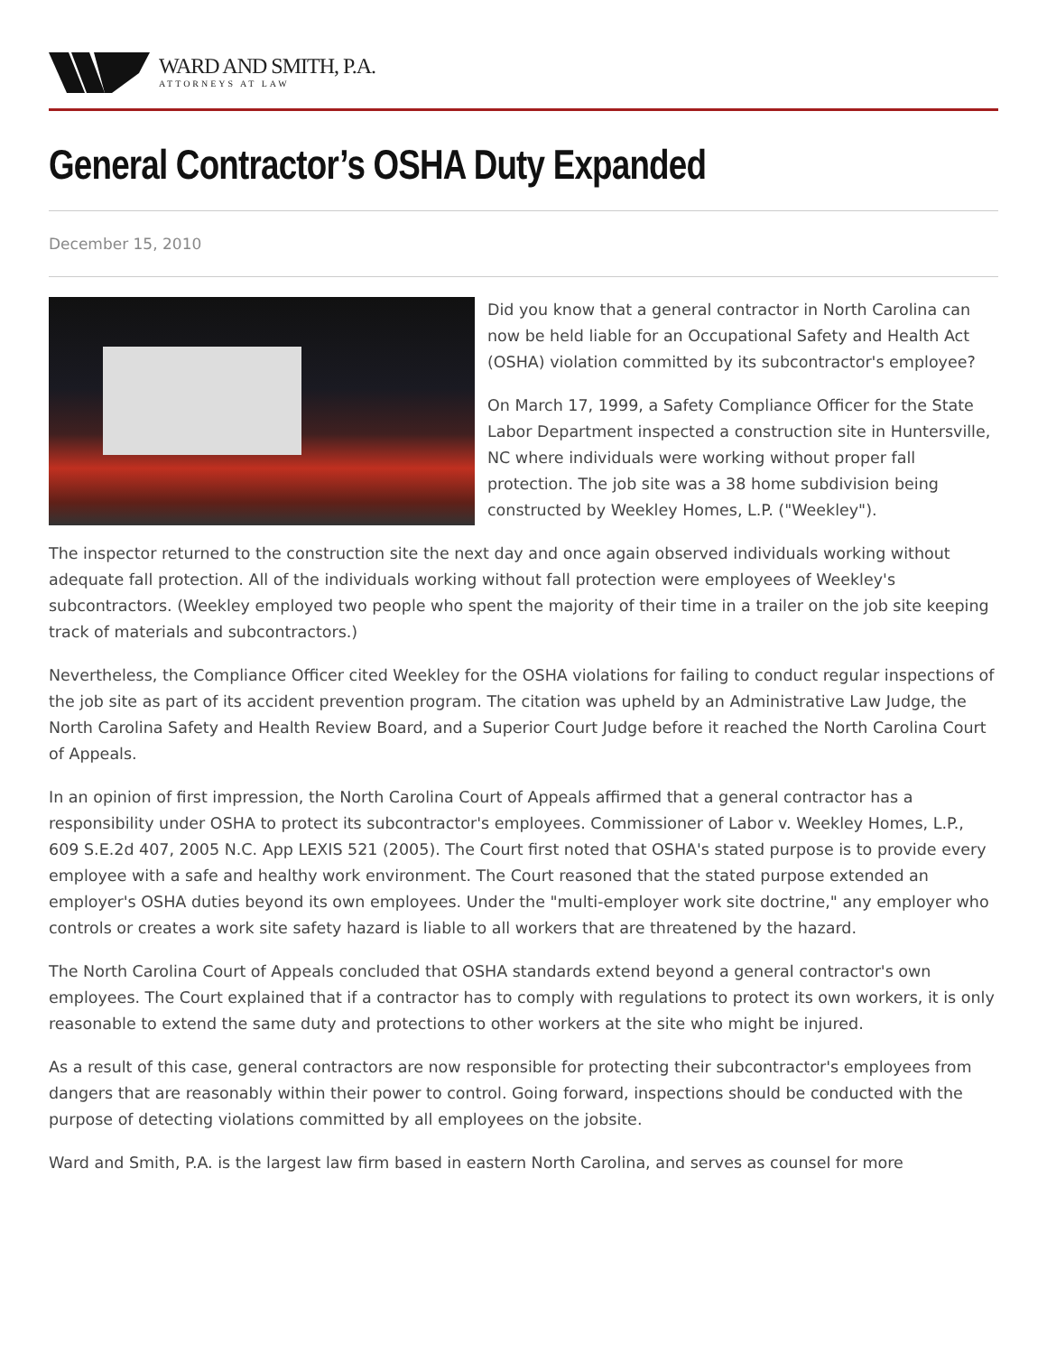WARD AND SMITH, P.A.
ATTORNEYS AT LAW
General Contractor’s OSHA Duty Expanded
December 15, 2010
Did you know that a general contractor in North Carolina can now be held liable for an Occupational Safety and Health Act (OSHA) violation committed by its subcontractor's employee?
On March 17, 1999, a Safety Compliance Officer for the State Labor Department inspected a construction site in Huntersville, NC where individuals were working without proper fall protection. The job site was a 38 home subdivision being constructed by Weekley Homes, L.P. ("Weekley").
The inspector returned to the construction site the next day and once again observed individuals working without adequate fall protection. All of the individuals working without fall protection were employees of Weekley's subcontractors. (Weekley employed two people who spent the majority of their time in a trailer on the job site keeping track of materials and subcontractors.)
Nevertheless, the Compliance Officer cited Weekley for the OSHA violations for failing to conduct regular inspections of the job site as part of its accident prevention program. The citation was upheld by an Administrative Law Judge, the North Carolina Safety and Health Review Board, and a Superior Court Judge before it reached the North Carolina Court of Appeals.
In an opinion of first impression, the North Carolina Court of Appeals affirmed that a general contractor has a responsibility under OSHA to protect its subcontractor's employees. Commissioner of Labor v. Weekley Homes, L.P., 609 S.E.2d 407, 2005 N.C. App LEXIS 521 (2005). The Court first noted that OSHA's stated purpose is to provide every employee with a safe and healthy work environment. The Court reasoned that the stated purpose extended an employer's OSHA duties beyond its own employees. Under the "multi-employer work site doctrine," any employer who controls or creates a work site safety hazard is liable to all workers that are threatened by the hazard.
The North Carolina Court of Appeals concluded that OSHA standards extend beyond a general contractor's own employees. The Court explained that if a contractor has to comply with regulations to protect its own workers, it is only reasonable to extend the same duty and protections to other workers at the site who might be injured.
As a result of this case, general contractors are now responsible for protecting their subcontractor's employees from dangers that are reasonably within their power to control. Going forward, inspections should be conducted with the purpose of detecting violations committed by all employees on the jobsite.
Ward and Smith, P.A. is the largest law firm based in eastern North Carolina, and serves as counsel for more